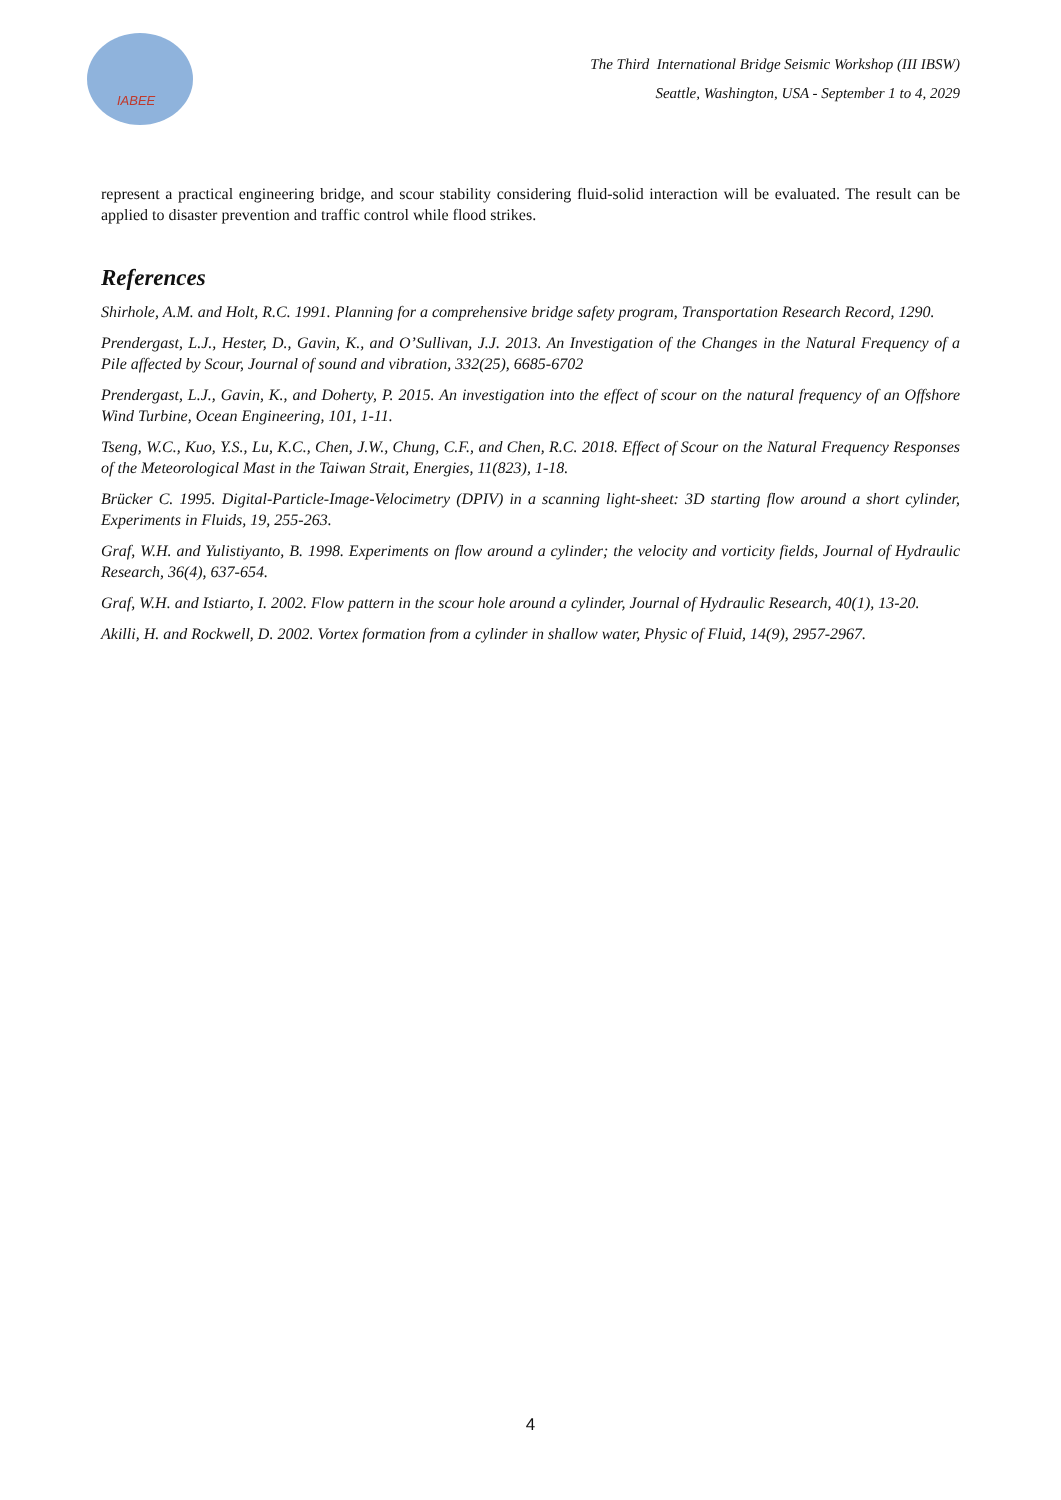IABEE
The Third International Bridge Seismic Workshop (III IBSW)
Seattle, Washington, USA - September 1 to 4, 2029
represent a practical engineering bridge, and scour stability considering fluid-solid interaction will be evaluated. The result can be applied to disaster prevention and traffic control while flood strikes.
References
Shirhole, A.M. and Holt, R.C. 1991. Planning for a comprehensive bridge safety program, Transportation Research Record, 1290.
Prendergast, L.J., Hester, D., Gavin, K., and O’Sullivan, J.J. 2013. An Investigation of the Changes in the Natural Frequency of a Pile affected by Scour, Journal of sound and vibration, 332(25), 6685-6702
Prendergast, L.J., Gavin, K., and Doherty, P. 2015. An investigation into the effect of scour on the natural frequency of an Offshore Wind Turbine, Ocean Engineering, 101, 1-11.
Tseng, W.C., Kuo, Y.S., Lu, K.C., Chen, J.W., Chung, C.F., and Chen, R.C. 2018. Effect of Scour on the Natural Frequency Responses of the Meteorological Mast in the Taiwan Strait, Energies, 11(823), 1-18.
Brücker C. 1995. Digital-Particle-Image-Velocimetry (DPIV) in a scanning light-sheet: 3D starting flow around a short cylinder, Experiments in Fluids, 19, 255-263.
Graf, W.H. and Yulistiyanto, B. 1998. Experiments on flow around a cylinder; the velocity and vorticity fields, Journal of Hydraulic Research, 36(4), 637-654.
Graf, W.H. and Istiarto, I. 2002. Flow pattern in the scour hole around a cylinder, Journal of Hydraulic Research, 40(1), 13-20.
Akilli, H. and Rockwell, D. 2002. Vortex formation from a cylinder in shallow water, Physic of Fluid, 14(9), 2957-2967.
4